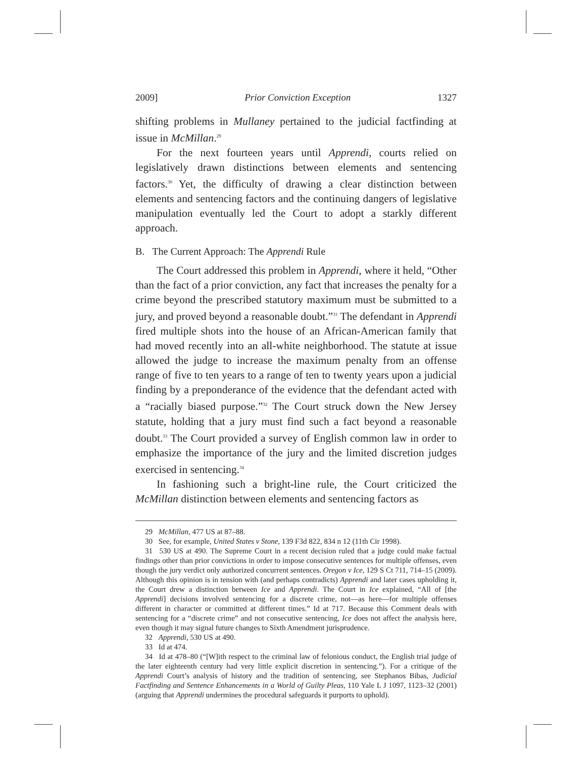2009] Prior Conviction Exception 1327
shifting problems in Mullaney pertained to the judicial factfinding at issue in McMillan.<sup>29</sup>
For the next fourteen years until Apprendi, courts relied on legislatively drawn distinctions between elements and sentencing factors.<sup>30</sup> Yet, the difficulty of drawing a clear distinction between elements and sentencing factors and the continuing dangers of legislative manipulation eventually led the Court to adopt a starkly different approach.
B. The Current Approach: The Apprendi Rule
The Court addressed this problem in Apprendi, where it held, “Other than the fact of a prior conviction, any fact that increases the penalty for a crime beyond the prescribed statutory maximum must be submitted to a jury, and proved beyond a reasonable doubt.”<sup>31</sup> The defendant in Apprendi fired multiple shots into the house of an African-American family that had moved recently into an all-white neighborhood. The statute at issue allowed the judge to increase the maximum penalty from an offense range of five to ten years to a range of ten to twenty years upon a judicial finding by a preponderance of the evidence that the defendant acted with a “racially biased purpose.”<sup>32</sup> The Court struck down the New Jersey statute, holding that a jury must find such a fact beyond a reasonable doubt.<sup>33</sup> The Court provided a survey of English common law in order to emphasize the importance of the jury and the limited discretion judges exercised in sentencing.<sup>34</sup>
In fashioning such a bright-line rule, the Court criticized the McMillan distinction between elements and sentencing factors as
29 McMillan, 477 US at 87–88.
30 See, for example, United States v Stone, 139 F3d 822, 834 n 12 (11th Cir 1998).
31 530 US at 490. The Supreme Court in a recent decision ruled that a judge could make factual findings other than prior convictions in order to impose consecutive sentences for multiple offenses, even though the jury verdict only authorized concurrent sentences. Oregon v Ice, 129 S Ct 711, 714–15 (2009). Although this opinion is in tension with (and perhaps contradicts) Apprendi and later cases upholding it, the Court drew a distinction between Ice and Apprendi. The Court in Ice explained, “All of [the Apprendi] decisions involved sentencing for a discrete crime, not—as here—for multiple offenses different in character or committed at different times.” Id at 717. Because this Comment deals with sentencing for a “discrete crime” and not consecutive sentencing, Ice does not affect the analysis here, even though it may signal future changes to Sixth Amendment jurisprudence.
32 Apprendi, 530 US at 490.
33 Id at 474.
34 Id at 478–80 (“[W]ith respect to the criminal law of felonious conduct, the English trial judge of the later eighteenth century had very little explicit discretion in sentencing.”). For a critique of the Apprendi Court’s analysis of history and the tradition of sentencing, see Stephanos Bibas, Judicial Factfinding and Sentence Enhancements in a World of Guilty Pleas, 110 Yale L J 1097, 1123–32 (2001) (arguing that Apprendi undermines the procedural safeguards it purports to uphold).